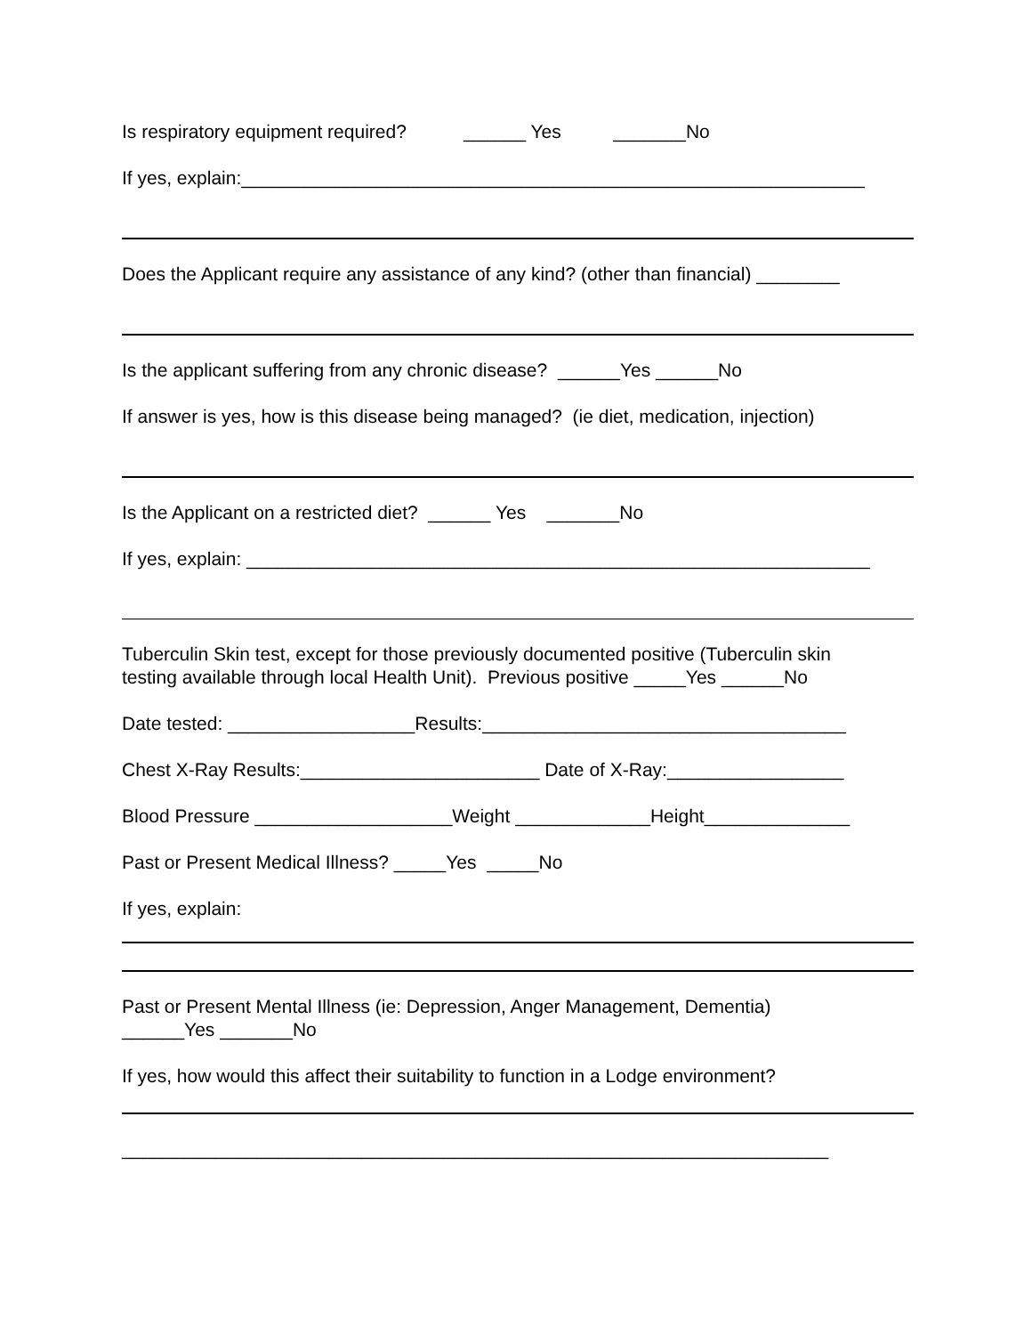Is respiratory equipment required? ______ Yes _______No
If yes, explain:____________________________________________________________
Does the Applicant require any assistance of any kind? (other than financial) ________
Is the applicant suffering from any chronic disease? ______Yes ______No
If answer is yes, how is this disease being managed? (ie diet, medication, injection)
Is the Applicant on a restricted diet? ______ Yes _______No
If yes, explain: ____________________________________________________________
Tuberculin Skin test, except for those previously documented positive (Tuberculin skin
testing available through local Health Unit). Previous positive _____Yes ______No
Date tested: __________________Results:___________________________________
Chest X-Ray Results:_______________________ Date of X-Ray:_________________
Blood Pressure ___________________Weight _____________Height______________
Past or Present Medical Illness? _____Yes _____No
If yes, explain:
Past or Present Mental Illness (ie: Depression, Anger Management, Dementia)
______Yes _______No
If yes, how would this affect their suitability to function in a Lodge environment?
____________________________________________________________________